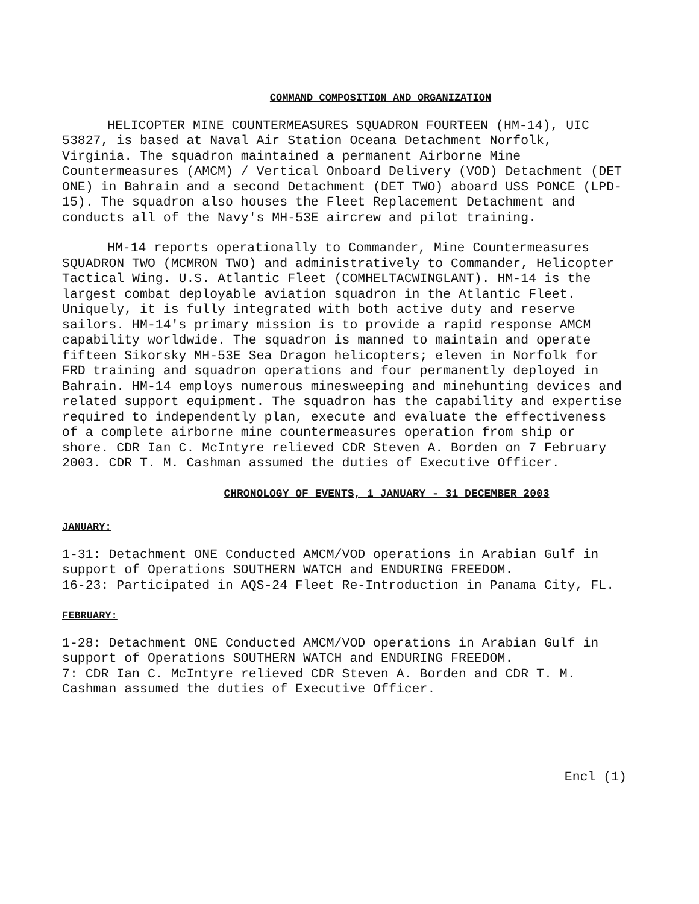COMMAND COMPOSITION AND ORGANIZATION
HELICOPTER MINE COUNTERMEASURES SQUADRON FOURTEEN (HM-14), UIC 53827, is based at Naval Air Station Oceana Detachment Norfolk, Virginia. The squadron maintained a permanent Airborne Mine Countermeasures (AMCM) / Vertical Onboard Delivery (VOD) Detachment (DET ONE) in Bahrain and a second Detachment (DET TWO) aboard USS PONCE (LPD-15). The squadron also houses the Fleet Replacement Detachment and conducts all of the Navy's MH-53E aircrew and pilot training.
HM-14 reports operationally to Commander, Mine Countermeasures SQUADRON TWO (MCMRON TWO) and administratively to Commander, Helicopter Tactical Wing. U.S. Atlantic Fleet (COMHELTACWINGLANT). HM-14 is the largest combat deployable aviation squadron in the Atlantic Fleet. Uniquely, it is fully integrated with both active duty and reserve sailors. HM-14's primary mission is to provide a rapid response AMCM capability worldwide. The squadron is manned to maintain and operate fifteen Sikorsky MH-53E Sea Dragon helicopters; eleven in Norfolk for FRD training and squadron operations and four permanently deployed in Bahrain. HM-14 employs numerous minesweeping and minehunting devices and related support equipment. The squadron has the capability and expertise required to independently plan, execute and evaluate the effectiveness of a complete airborne mine countermeasures operation from ship or shore. CDR Ian C. McIntyre relieved CDR Steven A. Borden on 7 February 2003. CDR T. M. Cashman assumed the duties of Executive Officer.
CHRONOLOGY OF EVENTS, 1 JANUARY - 31 DECEMBER 2003
JANUARY:
1-31: Detachment ONE Conducted AMCM/VOD operations in Arabian Gulf in support of Operations SOUTHERN WATCH and ENDURING FREEDOM.
16-23: Participated in AQS-24 Fleet Re-Introduction in Panama City, FL.
FEBRUARY:
1-28: Detachment ONE Conducted AMCM/VOD operations in Arabian Gulf in support of Operations SOUTHERN WATCH and ENDURING FREEDOM.
7: CDR Ian C. McIntyre relieved CDR Steven A. Borden and CDR T. M. Cashman assumed the duties of Executive Officer.
Encl (1)